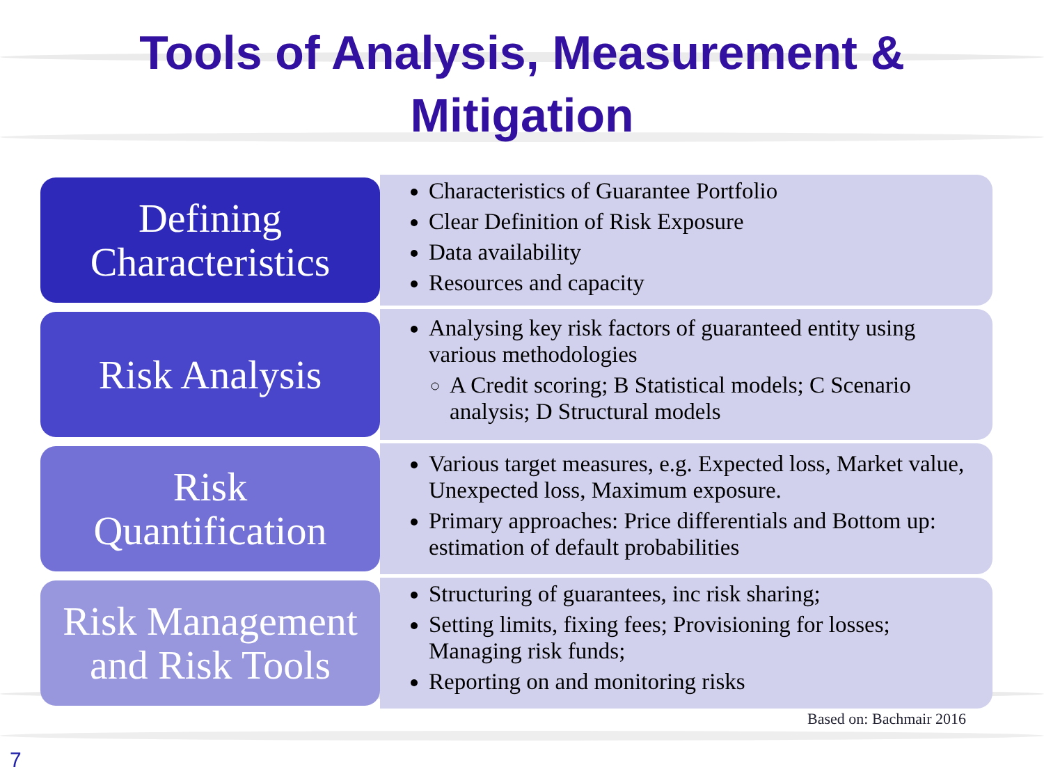Tools of Analysis, Measurement &
Mitigation
Defining
Characteristics
Characteristics of Guarantee Portfolio
Clear Definition of Risk Exposure
Data availability
Resources and capacity
Risk Analysis
Analysing key risk factors of guaranteed entity using various methodologies
A Credit scoring; B Statistical models; C Scenario analysis; D Structural models
Risk
Quantification
Various target measures, e.g. Expected loss, Market value, Unexpected loss, Maximum exposure.
Primary approaches: Price differentials and Bottom up: estimation of default probabilities
Risk Management
and Risk Tools
Structuring of guarantees, inc risk sharing;
Setting limits, fixing fees; Provisioning for losses; Managing risk funds;
Reporting on and monitoring risks
Based on: Bachmair 2016
7